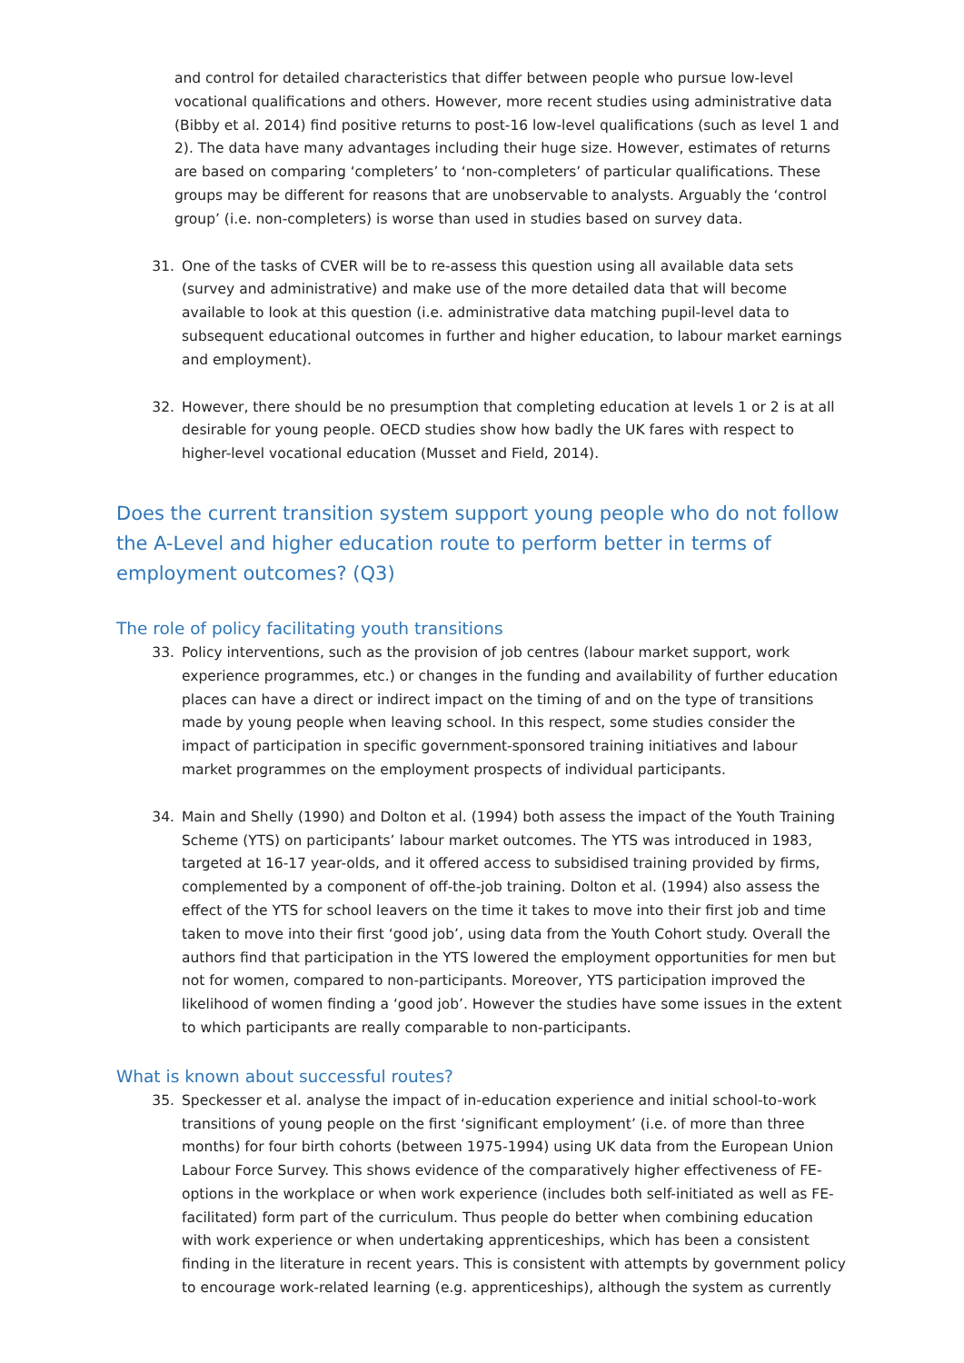and control for detailed characteristics that differ between people who pursue low-level vocational qualifications and others. However, more recent studies using administrative data (Bibby et al. 2014) find positive returns to post-16 low-level qualifications (such as level 1 and 2). The data have many advantages including their huge size. However, estimates of returns are based on comparing ‘completers’ to ‘non-completers’ of particular qualifications. These groups may be different for reasons that are unobservable to analysts. Arguably the ‘control group’ (i.e. non-completers) is worse than used in studies based on survey data.
31. One of the tasks of CVER will be to re-assess this question using all available data sets (survey and administrative) and make use of the more detailed data that will become available to look at this question (i.e. administrative data matching pupil-level data to subsequent educational outcomes in further and higher education, to labour market earnings and employment).
32. However, there should be no presumption that completing education at levels 1 or 2 is at all desirable for young people. OECD studies show how badly the UK fares with respect to higher-level vocational education (Musset and Field, 2014).
Does the current transition system support young people who do not follow the A-Level and higher education route to perform better in terms of employment outcomes? (Q3)
The role of policy facilitating youth transitions
33. Policy interventions, such as the provision of job centres (labour market support, work experience programmes, etc.) or changes in the funding and availability of further education places can have a direct or indirect impact on the timing of and on the type of transitions made by young people when leaving school. In this respect, some studies consider the impact of participation in specific government-sponsored training initiatives and labour market programmes on the employment prospects of individual participants.
34. Main and Shelly (1990) and Dolton et al. (1994) both assess the impact of the Youth Training Scheme (YTS) on participants’ labour market outcomes. The YTS was introduced in 1983, targeted at 16-17 year-olds, and it offered access to subsidised training provided by firms, complemented by a component of off-the-job training. Dolton et al. (1994) also assess the effect of the YTS for school leavers on the time it takes to move into their first job and time taken to move into their first ‘good job’, using data from the Youth Cohort study. Overall the authors find that participation in the YTS lowered the employment opportunities for men but not for women, compared to non-participants. Moreover, YTS participation improved the likelihood of women finding a ‘good job’. However the studies have some issues in the extent to which participants are really comparable to non-participants.
What is known about successful routes?
35. Speckesser et al. analyse the impact of in-education experience and initial school-to-work transitions of young people on the first ‘significant employment’ (i.e. of more than three months) for four birth cohorts (between 1975-1994) using UK data from the European Union Labour Force Survey. This shows evidence of the comparatively higher effectiveness of FE-options in the workplace or when work experience (includes both self-initiated as well as FE-facilitated) form part of the curriculum. Thus people do better when combining education with work experience or when undertaking apprenticeships, which has been a consistent finding in the literature in recent years. This is consistent with attempts by government policy to encourage work-related learning (e.g. apprenticeships), although the system as currently